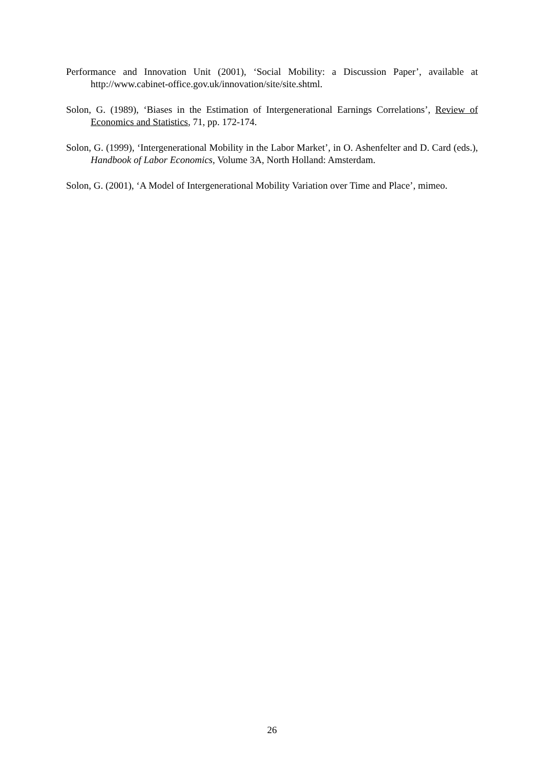Performance and Innovation Unit (2001), ‘Social Mobility: a Discussion Paper’, available at http://www.cabinet-office.gov.uk/innovation/site/site.shtml.
Solon, G. (1989), ‘Biases in the Estimation of Intergenerational Earnings Correlations’, Review of Economics and Statistics, 71, pp. 172-174.
Solon, G. (1999), ‘Intergenerational Mobility in the Labor Market’, in O. Ashenfelter and D. Card (eds.), Handbook of Labor Economics, Volume 3A, North Holland: Amsterdam.
Solon, G. (2001), ‘A Model of Intergenerational Mobility Variation over Time and Place’, mimeo.
26